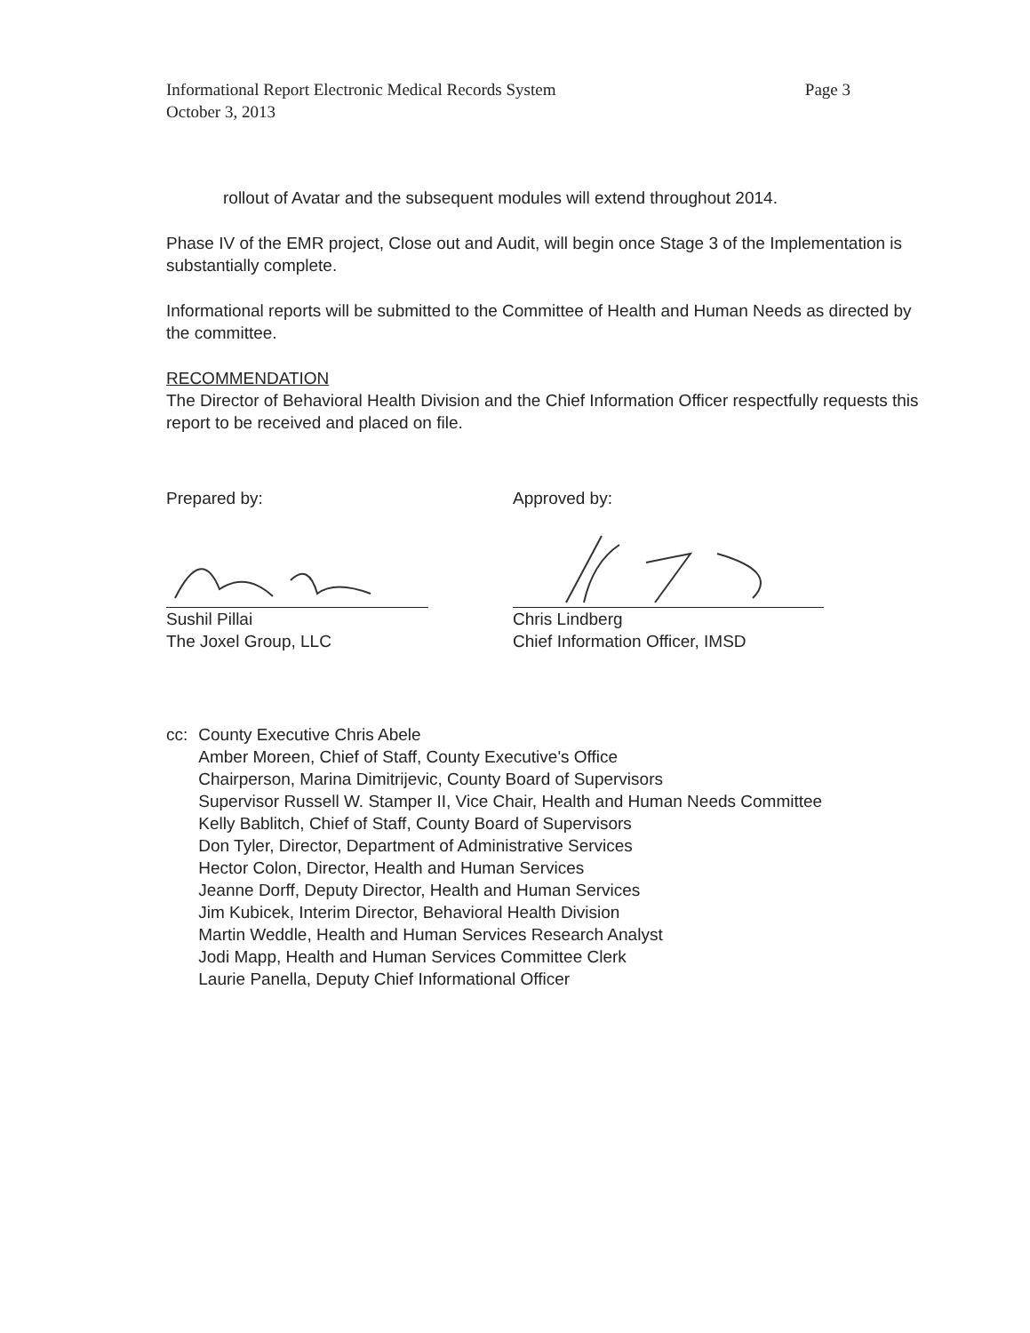Informational Report Electronic Medical Records System
October 3, 2013
Page 3
rollout of Avatar and the subsequent modules will extend throughout 2014.
Phase IV of the EMR project, Close out and Audit, will begin once Stage 3 of the Implementation is substantially complete.
Informational reports will be submitted to the Committee of Health and Human Needs as directed by the committee.
RECOMMENDATION
The Director of Behavioral Health Division and the Chief Information Officer respectfully requests this report to be received and placed on file.
Prepared by:
Sushil Pillai
The Joxel Group, LLC
Approved by:
Chris Lindberg
Chief Information Officer, IMSD
cc: County Executive Chris Abele
Amber Moreen, Chief of Staff, County Executive's Office
Chairperson, Marina Dimitrijevic, County Board of Supervisors
Supervisor Russell W. Stamper II, Vice Chair, Health and Human Needs Committee
Kelly Bablitch, Chief of Staff, County Board of Supervisors
Don Tyler, Director, Department of Administrative Services
Hector Colon, Director, Health and Human Services
Jeanne Dorff, Deputy Director, Health and Human Services
Jim Kubicek, Interim Director, Behavioral Health Division
Martin Weddle, Health and Human Services Research Analyst
Jodi Mapp, Health and Human Services Committee Clerk
Laurie Panella, Deputy Chief Informational Officer